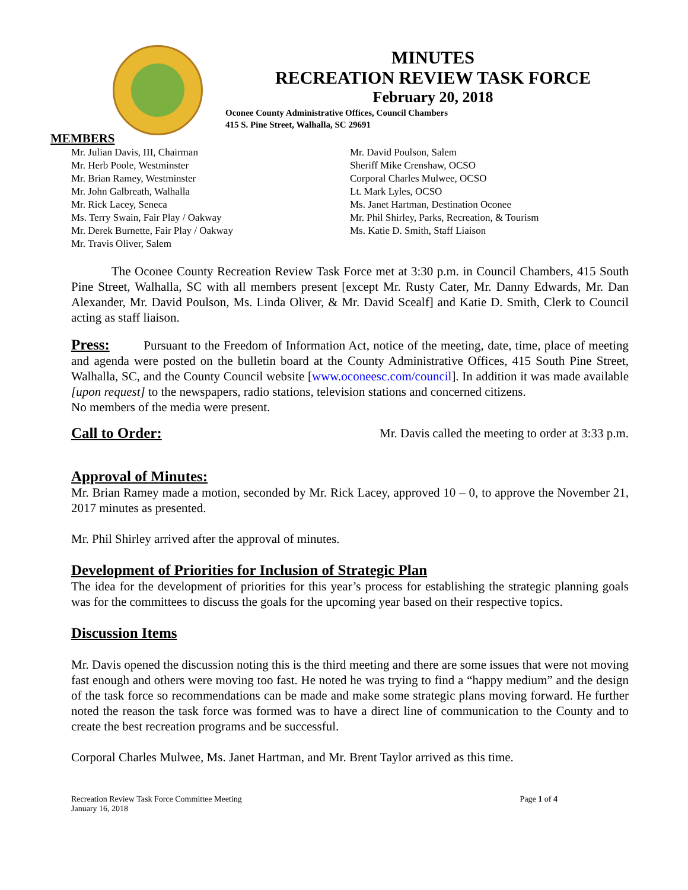MINUTES
RECREATION REVIEW TASK FORCE
February 20, 2018
Oconee County Administrative Offices, Council Chambers
415 S. Pine Street, Walhalla, SC 29691
MEMBERS
Mr. Julian Davis, III, Chairman
Mr. Herb Poole, Westminster
Mr. Brian Ramey, Westminster
Mr. John Galbreath, Walhalla
Mr. Rick Lacey, Seneca
Ms. Terry Swain, Fair Play / Oakway
Mr. Derek Burnette, Fair Play / Oakway
Mr. Travis Oliver, Salem
Mr. David Poulson, Salem
Sheriff Mike Crenshaw, OCSO
Corporal Charles Mulwee, OCSO
Lt. Mark Lyles, OCSO
Ms. Janet Hartman, Destination Oconee
Mr. Phil Shirley, Parks, Recreation, & Tourism
Ms. Katie D. Smith, Staff Liaison
The Oconee County Recreation Review Task Force met at 3:30 p.m. in Council Chambers, 415 South Pine Street, Walhalla, SC with all members present [except Mr. Rusty Cater, Mr. Danny Edwards, Mr. Dan Alexander, Mr. David Poulson, Ms. Linda Oliver, & Mr. David Scealf] and Katie D. Smith, Clerk to Council acting as staff liaison.
Press: Pursuant to the Freedom of Information Act, notice of the meeting, date, time, place of meeting and agenda were posted on the bulletin board at the County Administrative Offices, 415 South Pine Street, Walhalla, SC, and the County Council website [www.oconeesc.com/council]. In addition it was made available [upon request] to the newspapers, radio stations, television stations and concerned citizens.
No members of the media were present.
Call to Order: Mr. Davis called the meeting to order at 3:33 p.m.
Approval of Minutes:
Mr. Brian Ramey made a motion, seconded by Mr. Rick Lacey, approved 10 – 0, to approve the November 21, 2017 minutes as presented.
Mr. Phil Shirley arrived after the approval of minutes.
Development of Priorities for Inclusion of Strategic Plan
The idea for the development of priorities for this year’s process for establishing the strategic planning goals was for the committees to discuss the goals for the upcoming year based on their respective topics.
Discussion Items
Mr. Davis opened the discussion noting this is the third meeting and there are some issues that were not moving fast enough and others were moving too fast. He noted he was trying to find a “happy medium” and the design of the task force so recommendations can be made and make some strategic plans moving forward. He further noted the reason the task force was formed was to have a direct line of communication to the County and to create the best recreation programs and be successful.
Corporal Charles Mulwee, Ms. Janet Hartman, and Mr. Brent Taylor arrived as this time.
Recreation Review Task Force Committee Meeting
January 16, 2018 Page 1 of 4